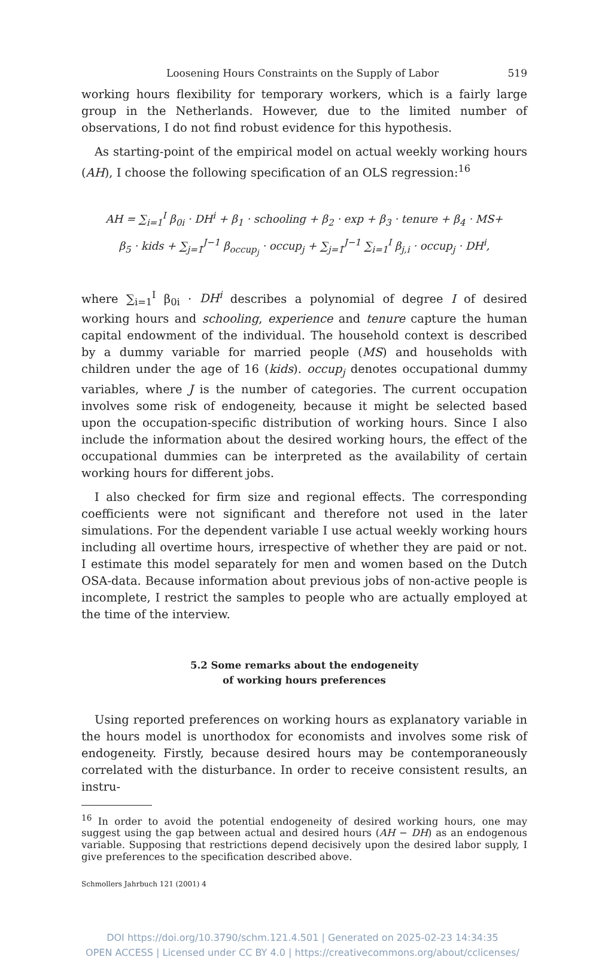Loosening Hours Constraints on the Supply of Labor 519
working hours flexibility for temporary workers, which is a fairly large group in the Netherlands. However, due to the limited number of observations, I do not find robust evidence for this hypothesis.
As starting-point of the empirical model on actual weekly working hours (AH), I choose the following specification of an OLS regression:<sup>16</sup>
AH = ∑<sub>i=1</sub><sup>I</sup> β<sub>0i</sub> · DH<sup>i</sup> + β<sub>1</sub> · schooling + β<sub>2</sub> · exp + β<sub>3</sub> · tenure + β<sub>4</sub> · MS+
β<sub>5</sub> · kids + ∑<sub>j=1</sub><sup>J−1</sup> β<sub>occup<sub>j</sub></sub> · occup<sub>j</sub> + ∑<sub>j=1</sub><sup>J−1</sup> ∑<sub>i=1</sub><sup>I</sup> β<sub>j,i</sub> · occup<sub>j</sub> · DH<sup>i</sup>,
where ∑<sub>i=1</sub><sup>I</sup> β<sub>0i</sub> · DH<sup>i</sup> describes a polynomial of degree I of desired working hours and schooling, experience and tenure capture the human capital endowment of the individual. The household context is described by a dummy variable for married people (MS) and households with children under the age of 16 (kids). occup<sub>j</sub> denotes occupational dummy variables, where J is the number of categories. The current occupation involves some risk of endogeneity, because it might be selected based upon the occupation-specific distribution of working hours. Since I also include the information about the desired working hours, the effect of the occupational dummies can be interpreted as the availability of certain working hours for different jobs.
I also checked for firm size and regional effects. The corresponding coefficients were not significant and therefore not used in the later simulations. For the dependent variable I use actual weekly working hours including all overtime hours, irrespective of whether they are paid or not. I estimate this model separately for men and women based on the Dutch OSA-data. Because information about previous jobs of non-active people is incomplete, I restrict the samples to people who are actually employed at the time of the interview.
5.2 Some remarks about the endogeneity
of working hours preferences
Using reported preferences on working hours as explanatory variable in the hours model is unorthodox for economists and involves some risk of endogeneity. Firstly, because desired hours may be contemporaneously correlated with the disturbance. In order to receive consistent results, an instru-
<sup>16</sup> In order to avoid the potential endogeneity of desired working hours, one may suggest using the gap between actual and desired hours (AH − DH) as an endogenous variable. Supposing that restrictions depend decisively upon the desired labor supply, I give preferences to the specification described above.
Schmollers Jahrbuch 121 (2001) 4
DOI https://doi.org/10.3790/schm.121.4.501 | Generated on 2025-02-23 14:34:35
OPEN ACCESS | Licensed under CC BY 4.0 | https://creativecommons.org/about/cclicenses/